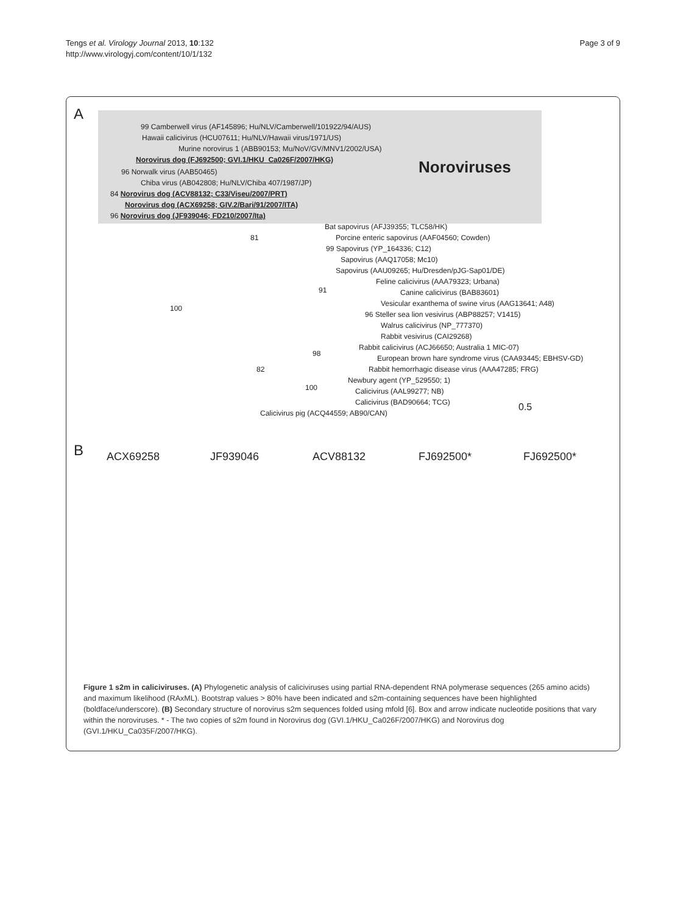Tengs et al. Virology Journal 2013, 10:132
http://www.virologyj.com/content/10/1/132
Page 3 of 9
A
99 Camberwell virus (AF145896; Hu/NLV/Camberwell/101922/94/AUS)
Hawaii calicivirus (HCU07611; Hu/NLV/Hawaii virus/1971/US)
Murine norovirus 1 (ABB90153; Mu/NoV/GV/MNV1/2002/USA)
Norovirus dog (FJ692500; GVI.1/HKU_Ca026F/2007/HKG) Noroviruses
96 Norwalk virus (AAB50465)
Chiba virus (AB042808; Hu/NLV/Chiba 407/1987/JP)
84 Norovirus dog (ACV88132; C33/Viseu/2007/PRT)
Norovirus dog (ACX69258; GIV.2/Bari/91/2007/ITA)
96 Norovirus dog (JF939046; FD210/2007/Ita)
Bat sapovirus (AFJ39355; TLC58/HK)
81 Porcine enteric sapovirus (AAF04560; Cowden)
99 Sapovirus (YP_164336; C12)
Sapovirus (AAQ17058; Mc10)
Sapovirus (AAU09265; Hu/Dresden/pJG-Sap01/DE)
Feline calicivirus (AAA79323; Urbana)
91 Canine calicivirus (BAB83601)
Vesicular exanthema of swine virus (AAG13641; A48)
100
96 Steller sea lion vesivirus (ABP88257; V1415)
Walrus calicivirus (NP_777370)
Rabbit vesivirus (CAI29268)
Rabbit calicivirus (ACJ66650; Australia 1 MIC-07)
98
European brown hare syndrome virus (CAA93445; EBHSV-GD)
82 Rabbit hemorrhagic disease virus (AAA47285; FRG)
Newbury agent (YP_529550; 1)
100 Calicivirus (AAL99277; NB)
Calicivirus (BAD90664; TCG) 0.5
Calicivirus pig (ACQ44559; AB90/CAN)
B ACX69258 JF939046 ACV88132 FJ692500* FJ692500*
Figure 1 s2m in caliciviruses. (A) Phylogenetic analysis of caliciviruses using partial RNA-dependent RNA polymerase sequences (265 amino acids) and maximum likelihood (RAxML). Bootstrap values > 80% have been indicated and s2m-containing sequences have been highlighted (boldface/underscore). (B) Secondary structure of norovirus s2m sequences folded using mfold [6]. Box and arrow indicate nucleotide positions that vary within the noroviruses. * - The two copies of s2m found in Norovirus dog (GVI.1/HKU_Ca026F/2007/HKG) and Norovirus dog (GVI.1/HKU_Ca035F/2007/HKG).